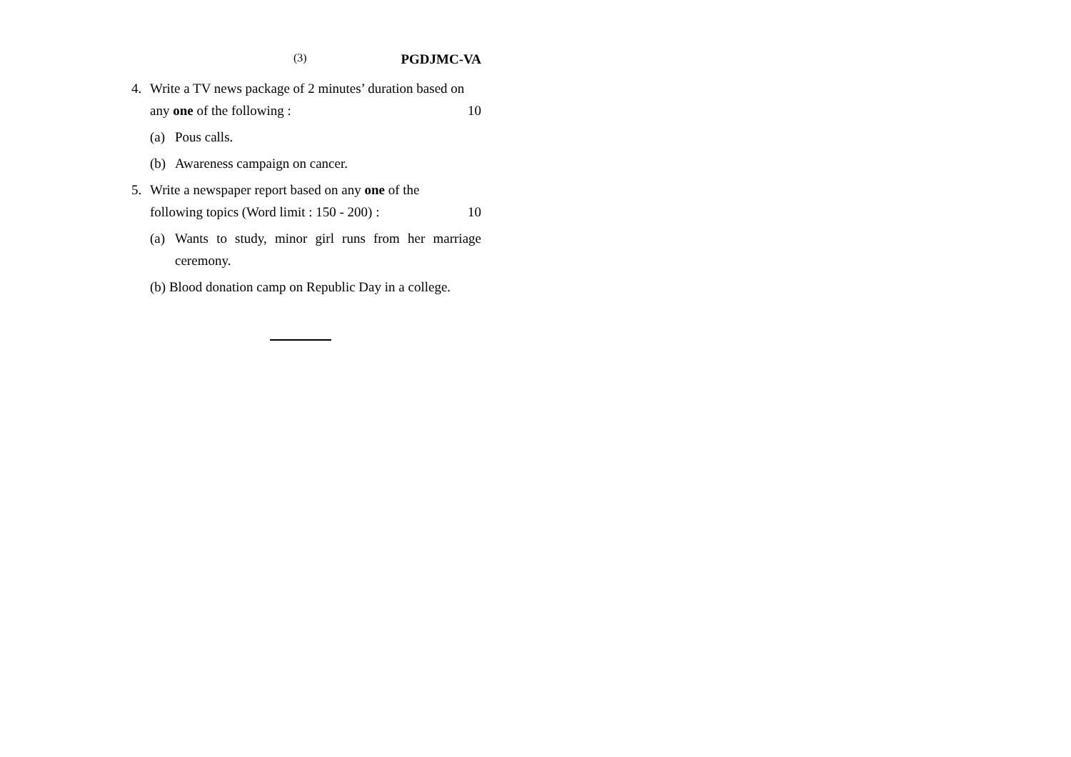(3) PGDJMC-VA
4. Write a TV news package of 2 minutes’ duration based on
any one of the following : 10
(a) Pous calls.
(b) Awareness campaign on cancer.
5. Write a newspaper report based on any one of the
following topics (Word limit : 150 - 200) : 10
(a) Wants to study, minor girl runs from her marriage ceremony.
(b) Blood donation camp on Republic Day in a college.